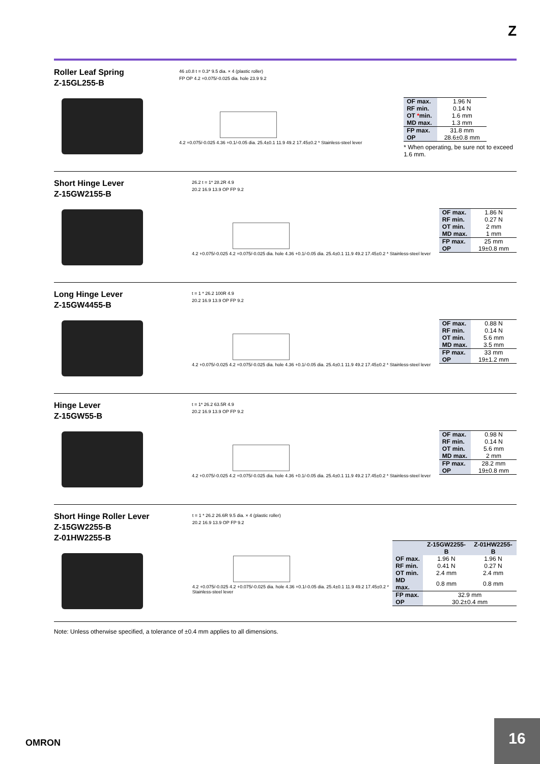Z
Roller Leaf Spring
Z-15GL255-B
46 ±0.8 t = 0.3* 9.5 dia. × 4 (plastic roller)
FP OP 4.2 +0.075/-0.025 dia. hole 23.9 9.2
4.2 +0.075/-0.025 4.36 +0.1/-0.05 dia. 25.4±0.1 11.9 49.2 17.45±0.2 * Stainless-steel lever
| OF max. | 1.96 N |
| RF min. | 0.14 N |
| OT * min. | 1.6 mm |
| MD max. | 1.3 mm |
| FP max. | 31.8 mm |
| OP | 28.6±0.8 mm |
* When operating, be sure not to exceed 1.6 mm.
Short Hinge Lever
Z-15GW2155-B
26.2 t = 1* 28.2R 4.9
20.2 16.9 13.9 OP FP 9.2
4.2 +0.075/-0.025 4.2 +0.075/-0.025 dia. hole 4.36 +0.1/-0.05 dia. 25.4±0.1 11.9 49.2 17.45±0.2 * Stainless-steel lever
| OF max. | 1.86 N |
| RF min. | 0.27 N |
| OT min. | 2 mm |
| MD max. | 1 mm |
| FP max. | 25 mm |
| OP | 19±0.8 mm |
Long Hinge Lever
Z-15GW4455-B
t = 1 * 26.2 100R 4.9
20.2 16.9 13.9 OP FP 9.2
4.2 +0.075/-0.025 4.2 +0.075/-0.025 dia. hole 4.36 +0.1/-0.05 dia. 25.4±0.1 11.9 49.2 17.45±0.2 * Stainless-steel lever
| OF max. | 0.88 N |
| RF min. | 0.14 N |
| OT min. | 5.6 mm |
| MD max. | 3.5 mm |
| FP max. | 33 mm |
| OP | 19±1.2 mm |
Hinge Lever
Z-15GW55-B
t = 1* 26.2 63.5R 4.9
20.2 16.9 13.9 OP FP 9.2
4.2 +0.075/-0.025 4.2 +0.075/-0.025 dia. hole 4.36 +0.1/-0.05 dia. 25.4±0.1 11.9 49.2 17.45±0.2 * Stainless-steel lever
| OF max. | 0.98 N |
| RF min. | 0.14 N |
| OT min. | 5.6 mm |
| MD max. | 2 mm |
| FP max. | 28.2 mm |
| OP | 19±0.8 mm |
Short Hinge Roller Lever
Z-15GW2255-B
Z-01HW2255-B
t = 1 * 26.2 26.6R 9.5 dia. × 4 (plastic roller)
20.2 16.9 13.9 OP FP 9.2
4.2 +0.075/-0.025 4.2 +0.075/-0.025 dia. hole 4.36 +0.1/-0.05 dia. 25.4±0.1 11.9 49.2 17.45±0.2 * Stainless-steel lever
| | Z-15GW2255-B | Z-01HW2255-B |
| --- | --- | --- |
| OF max. | 1.96 N | 1.96 N |
| RF min. | 0.41 N | 0.27 N |
| OT min. | 2.4 mm | 2.4 mm |
| MD max. | 0.8 mm | 0.8 mm |
| FP max. | 32.9 mm | |
| OP | 30.2±0.4 mm | |
Note: Unless otherwise specified, a tolerance of ±0.4 mm applies to all dimensions.
OMRON
16